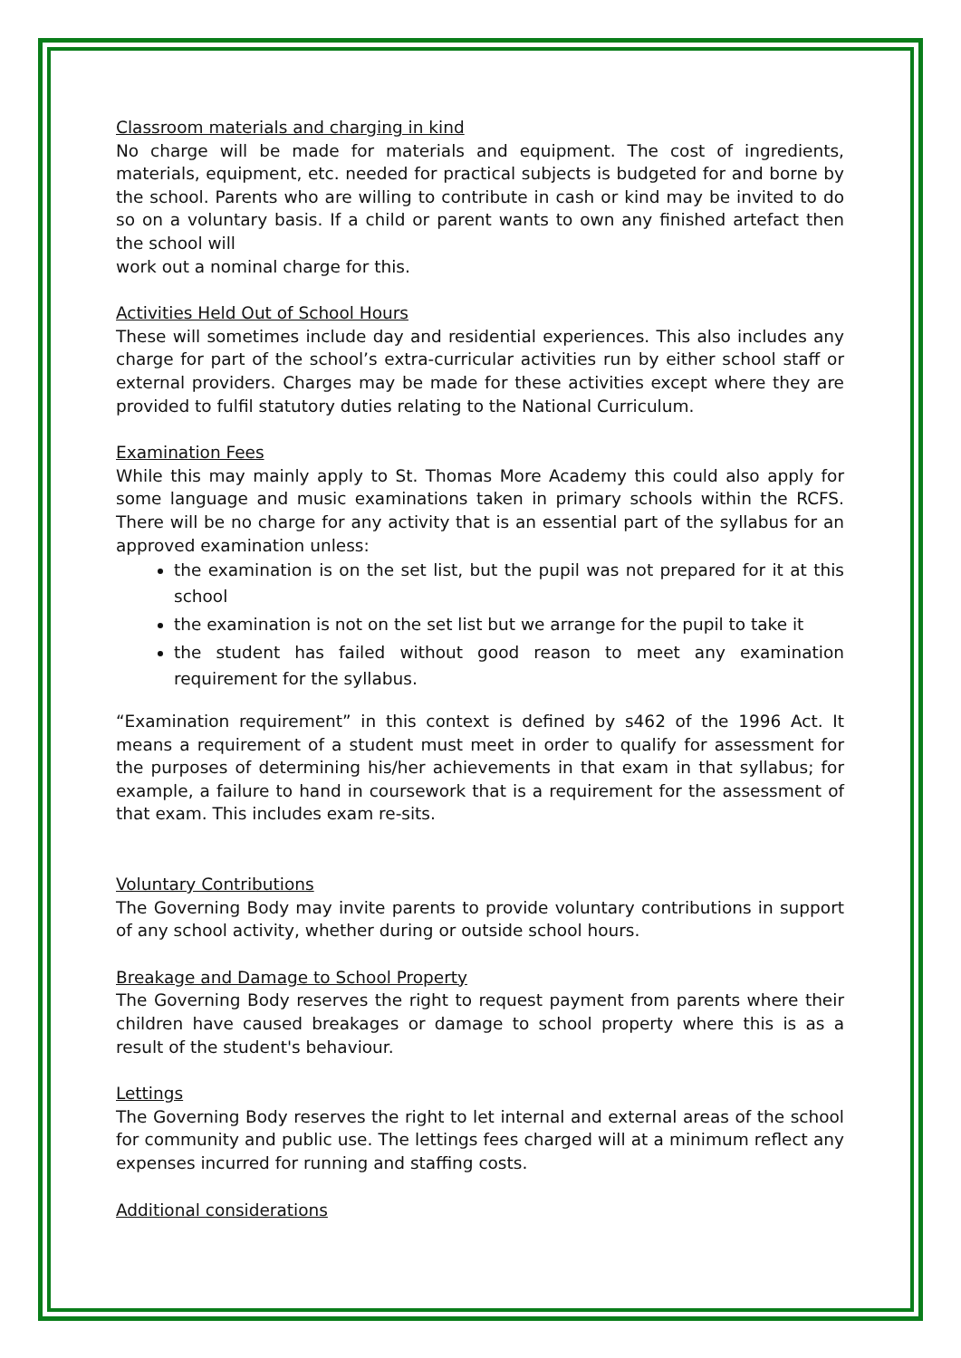Classroom materials and charging in kind
No charge will be made for materials and equipment. The cost of ingredients, materials, equipment, etc. needed for practical subjects is budgeted for and borne by the school. Parents who are willing to contribute in cash or kind may be invited to do so on a voluntary basis. If a child or parent wants to own any finished artefact then the school will
work out a nominal charge for this.
Activities Held Out of School Hours
These will sometimes include day and residential experiences. This also includes any charge for part of the school’s extra-curricular activities run by either school staff or external providers. Charges may be made for these activities except where they are provided to fulfil statutory duties relating to the National Curriculum.
Examination Fees
While this may mainly apply to St. Thomas More Academy this could also apply for some language and music examinations taken in primary schools within the RCFS. There will be no charge for any activity that is an essential part of the syllabus for an approved examination unless:
the examination is on the set list, but the pupil was not prepared for it at this school
the examination is not on the set list but we arrange for the pupil to take it
the student has failed without good reason to meet any examination requirement for the syllabus.
“Examination requirement” in this context is defined by s462 of the 1996 Act. It means a requirement of a student must meet in order to qualify for assessment for the purposes of determining his/her achievements in that exam in that syllabus; for example, a failure to hand in coursework that is a requirement for the assessment of that exam. This includes exam re-sits.
Voluntary Contributions
The Governing Body may invite parents to provide voluntary contributions in support of any school activity, whether during or outside school hours.
Breakage and Damage to School Property
The Governing Body reserves the right to request payment from parents where their children have caused breakages or damage to school property where this is as a result of the student's behaviour.
Lettings
The Governing Body reserves the right to let internal and external areas of the school for community and public use. The lettings fees charged will at a minimum reflect any expenses incurred for running and staffing costs.
Additional considerations